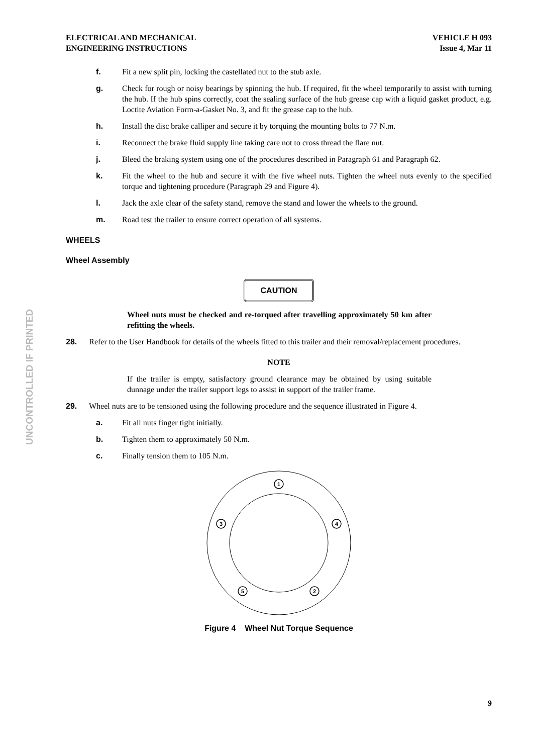UNCONTROLLED IF PRINTED
ELECTRICAL AND MECHANICAL
ENGINEERING INSTRUCTIONS
VEHICLE H 093
Issue 4, Mar 11
f. Fit a new split pin, locking the castellated nut to the stub axle.
g. Check for rough or noisy bearings by spinning the hub. If required, fit the wheel temporarily to assist with turning the hub. If the hub spins correctly, coat the sealing surface of the hub grease cap with a liquid gasket product, e.g. Loctite Aviation Form-a-Gasket No. 3, and fit the grease cap to the hub.
h. Install the disc brake calliper and secure it by torquing the mounting bolts to 77 N.m.
i. Reconnect the brake fluid supply line taking care not to cross thread the flare nut.
j. Bleed the braking system using one of the procedures described in Paragraph 61 and Paragraph 62.
k. Fit the wheel to the hub and secure it with the five wheel nuts. Tighten the wheel nuts evenly to the specified torque and tightening procedure (Paragraph 29 and Figure 4).
l. Jack the axle clear of the safety stand, remove the stand and lower the wheels to the ground.
m. Road test the trailer to ensure correct operation of all systems.
WHEELS
Wheel Assembly
CAUTION
Wheel nuts must be checked and re-torqued after travelling approximately 50 km after refitting the wheels.
28. Refer to the User Handbook for details of the wheels fitted to this trailer and their removal/replacement procedures.
NOTE
If the trailer is empty, satisfactory ground clearance may be obtained by using suitable dunnage under the trailer support legs to assist in support of the trailer frame.
29. Wheel nuts are to be tensioned using the following procedure and the sequence illustrated in Figure 4.
a. Fit all nuts finger tight initially.
b. Tighten them to approximately 50 N.m.
c. Finally tension them to 105 N.m.
1
2
3
4
5
Figure 4 Wheel Nut Torque Sequence
9